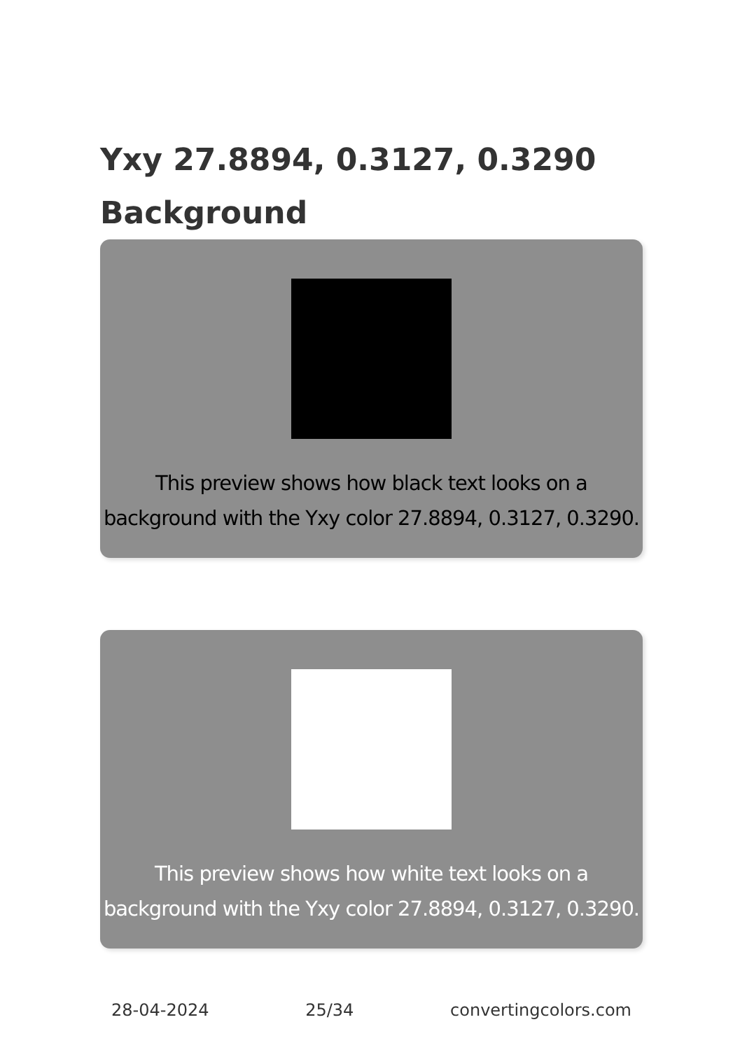Yxy 27.8894, 0.3127, 0.3290 Background
This preview shows how black text looks on a background with the Yxy color 27.8894, 0.3127, 0.3290.
This preview shows how white text looks on a background with the Yxy color 27.8894, 0.3127, 0.3290.
28-04-2024 25/34 convertingcolors.com